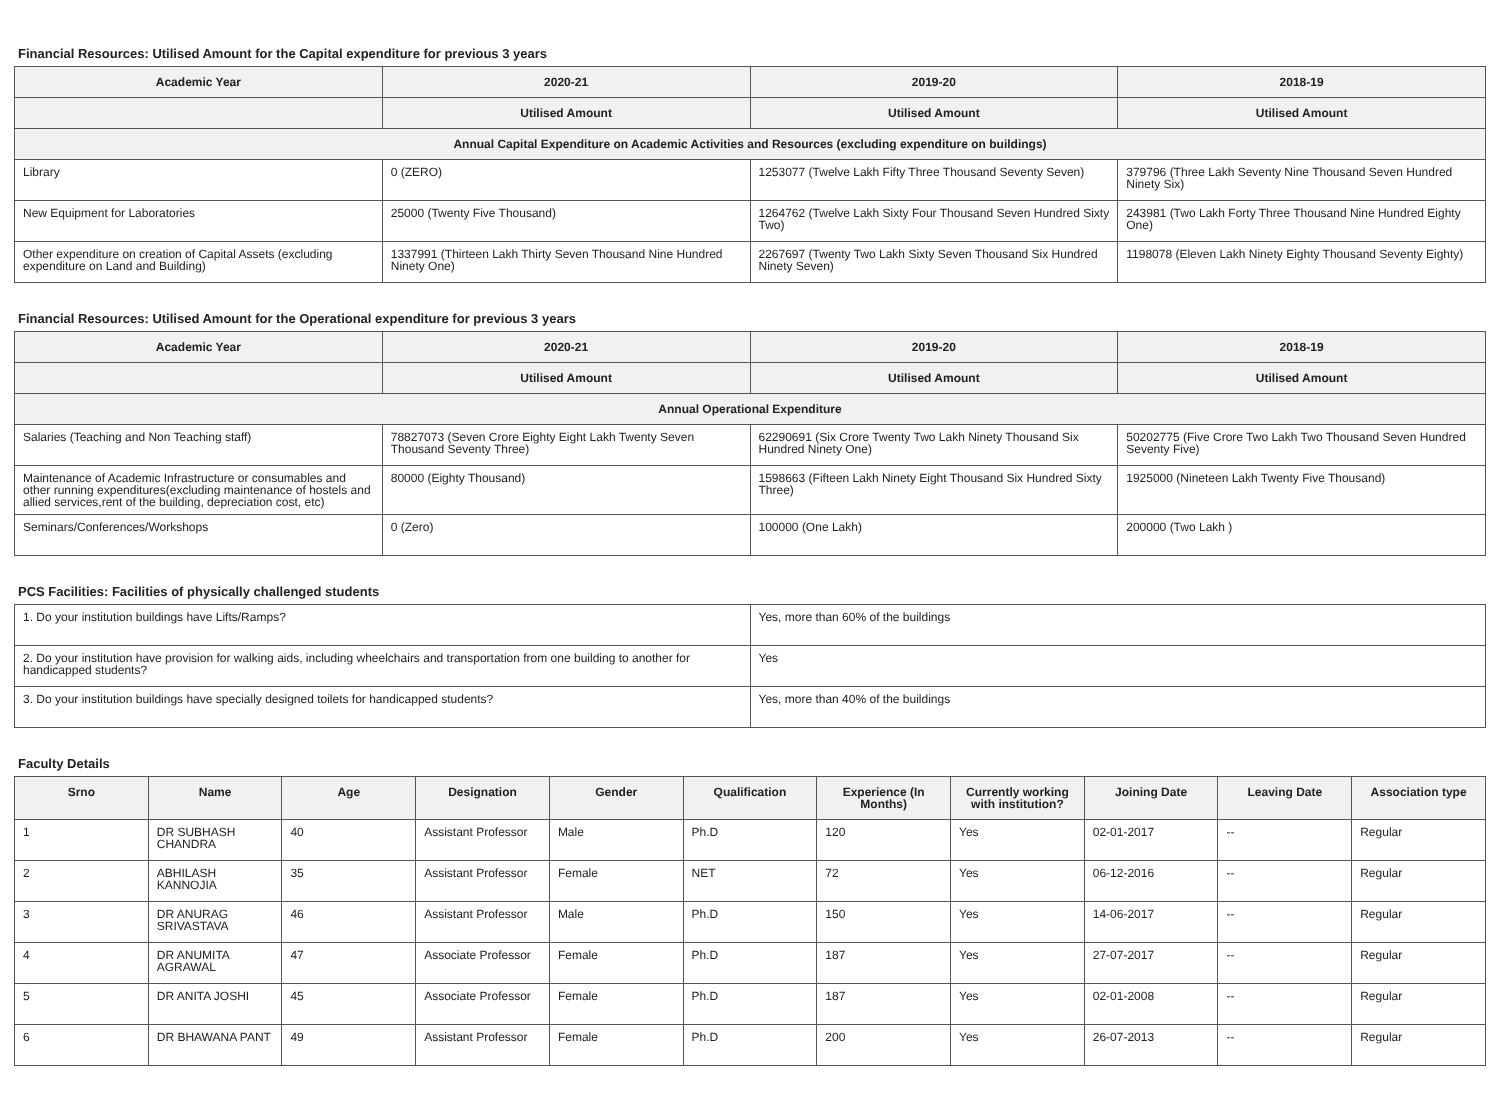Financial Resources: Utilised Amount for the Capital expenditure for previous 3 years
| Academic Year | 2020-21 | 2019-20 | 2018-19 |
| --- | --- | --- | --- |
| | Utilised Amount | Utilised Amount | Utilised Amount |
| Annual Capital Expenditure on Academic Activities and Resources (excluding expenditure on buildings) | | | |
| Library | 0 (ZERO) | 1253077 (Twelve Lakh Fifty Three Thousand Seventy Seven) | 379796 (Three Lakh Seventy Nine Thousand Seven Hundred Ninety Six) |
| New Equipment for Laboratories | 25000 (Twenty Five Thousand) | 1264762 (Twelve Lakh Sixty Four Thousand Seven Hundred Sixty Two) | 243981 (Two Lakh Forty Three Thousand Nine Hundred Eighty One) |
| Other expenditure on creation of Capital Assets (excluding expenditure on Land and Building) | 1337991 (Thirteen Lakh Thirty Seven Thousand Nine Hundred Ninety One) | 2267697 (Twenty Two Lakh Sixty Seven Thousand Six Hundred Ninety Seven) | 1198078 (Eleven Lakh Ninety Eighty Thousand Seventy Eighty) |
Financial Resources: Utilised Amount for the Operational expenditure for previous 3 years
| Academic Year | 2020-21 | 2019-20 | 2018-19 |
| --- | --- | --- | --- |
| | Utilised Amount | Utilised Amount | Utilised Amount |
| Annual Operational Expenditure | | | |
| Salaries (Teaching and Non Teaching staff) | 78827073 (Seven Crore Eighty Eight Lakh Twenty Seven Thousand Seventy Three) | 62290691 (Six Crore Twenty Two Lakh Ninety Thousand Six Hundred Ninety One) | 50202775 (Five Crore Two Lakh Two Thousand Seven Hundred Seventy Five) |
| Maintenance of Academic Infrastructure or consumables and other running expenditures(excluding maintenance of hostels and allied services,rent of the building, depreciation cost, etc) | 80000 (Eighty Thousand) | 1598663 (Fifteen Lakh Ninety Eight Thousand Six Hundred Sixty Three) | 1925000 (Nineteen Lakh Twenty Five Thousand) |
| Seminars/Conferences/Workshops | 0 (Zero) | 100000 (One Lakh) | 200000 (Two Lakh ) |
PCS Facilities: Facilities of physically challenged students
| 1. Do your institution buildings have Lifts/Ramps? | Yes, more than 60% of the buildings |
| 2. Do your institution have provision for walking aids, including wheelchairs and transportation from one building to another for handicapped students? | Yes |
| 3. Do your institution buildings have specially designed toilets for handicapped students? | Yes, more than 40% of the buildings |
Faculty Details
| Srno | Name | Age | Designation | Gender | Qualification | Experience (In Months) | Currently working with institution? | Joining Date | Leaving Date | Association type |
| --- | --- | --- | --- | --- | --- | --- | --- | --- | --- | --- |
| 1 | DR SUBHASH CHANDRA | 40 | Assistant Professor | Male | Ph.D | 120 | Yes | 02-01-2017 | -- | Regular |
| 2 | ABHILASH KANNOJIA | 35 | Assistant Professor | Female | NET | 72 | Yes | 06-12-2016 | -- | Regular |
| 3 | DR ANURAG SRIVASTAVA | 46 | Assistant Professor | Male | Ph.D | 150 | Yes | 14-06-2017 | -- | Regular |
| 4 | DR ANUMITA AGRAWAL | 47 | Associate Professor | Female | Ph.D | 187 | Yes | 27-07-2017 | -- | Regular |
| 5 | DR ANITA JOSHI | 45 | Associate Professor | Female | Ph.D | 187 | Yes | 02-01-2008 | -- | Regular |
| 6 | DR BHAWANA PANT | 49 | Assistant Professor | Female | Ph.D | 200 | Yes | 26-07-2013 | -- | Regular |